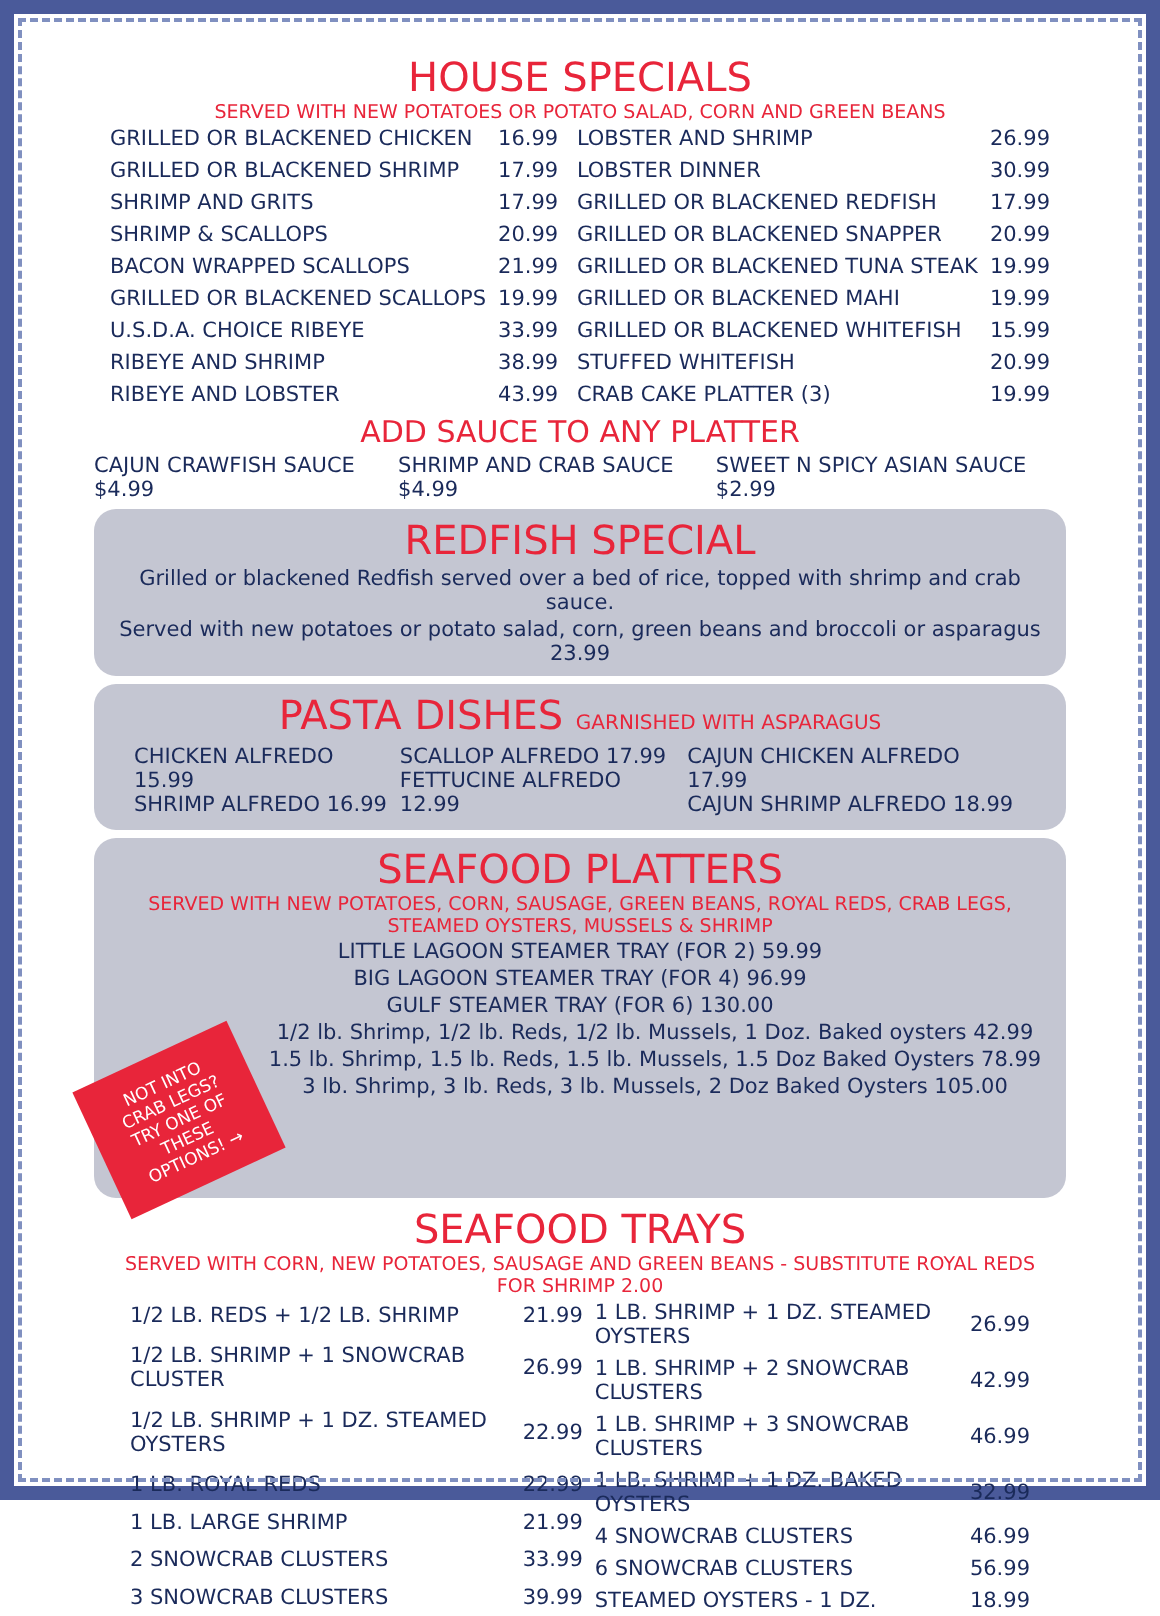HOUSE SPECIALS
SERVED WITH NEW POTATOES OR POTATO SALAD, CORN AND GREEN BEANS
| GRILLED OR BLACKENED CHICKEN | 16.99 |
| GRILLED OR BLACKENED SHRIMP | 17.99 |
| SHRIMP AND GRITS | 17.99 |
| SHRIMP & SCALLOPS | 20.99 |
| BACON WRAPPED SCALLOPS | 21.99 |
| GRILLED OR BLACKENED SCALLOPS | 19.99 |
| U.S.D.A. CHOICE RIBEYE | 33.99 |
| RIBEYE AND SHRIMP | 38.99 |
| RIBEYE AND LOBSTER | 43.99 |
| LOBSTER AND SHRIMP | 26.99 |
| LOBSTER DINNER | 30.99 |
| GRILLED OR BLACKENED REDFISH | 17.99 |
| GRILLED OR BLACKENED SNAPPER | 20.99 |
| GRILLED OR BLACKENED TUNA STEAK | 19.99 |
| GRILLED OR BLACKENED MAHI | 19.99 |
| GRILLED OR BLACKENED WHITEFISH | 15.99 |
| STUFFED WHITEFISH | 20.99 |
| CRAB CAKE PLATTER (3) | 19.99 |
ADD SAUCE TO ANY PLATTER
CAJUN CRAWFISH SAUCE $4.99 SHRIMP AND CRAB SAUCE $4.99 SWEET N SPICY ASIAN SAUCE $2.99
REDFISH SPECIAL
Grilled or blackened Redfish served over a bed of rice, topped with shrimp and crab sauce.
Served with new potatoes or potato salad, corn, green beans and broccoli or asparagus 23.99
PASTA DISHES GARNISHED WITH ASPARAGUS
CHICKEN ALFREDO 15.99
SHRIMP ALFREDO 16.99
SCALLOP ALFREDO 17.99
FETTUCINE ALFREDO 12.99
CAJUN CHICKEN ALFREDO 17.99
CAJUN SHRIMP ALFREDO 18.99
SEAFOOD PLATTERS
SERVED WITH NEW POTATOES, CORN, SAUSAGE, GREEN BEANS, ROYAL REDS, CRAB LEGS,
STEAMED OYSTERS, MUSSELS & SHRIMP
LITTLE LAGOON STEAMER TRAY (FOR 2) 59.99
BIG LAGOON STEAMER TRAY (FOR 4) 96.99
GULF STEAMER TRAY (FOR 6) 130.00
NOT INTO CRAB LEGS? TRY ONE OF THESE OPTIONS! →
1/2 lb. Shrimp, 1/2 lb. Reds, 1/2 lb. Mussels, 1 Doz. Baked oysters 42.99
1.5 lb. Shrimp, 1.5 lb. Reds, 1.5 lb. Mussels, 1.5 Doz Baked Oysters 78.99
3 lb. Shrimp, 3 lb. Reds, 3 lb. Mussels, 2 Doz Baked Oysters 105.00
SEAFOOD TRAYS
SERVED WITH CORN, NEW POTATOES, SAUSAGE AND GREEN BEANS - SUBSTITUTE ROYAL REDS FOR SHRIMP 2.00
| 1/2 LB. REDS + 1/2 LB. SHRIMP | 21.99 |
| 1/2 LB. SHRIMP + 1 SNOWCRAB CLUSTER | 26.99 |
| 1/2 LB. SHRIMP + 1 DZ. STEAMED OYSTERS | 22.99 |
| 1 LB. ROYAL REDS | 22.99 |
| 1 LB. LARGE SHRIMP | 21.99 |
| 2 SNOWCRAB CLUSTERS | 33.99 |
| 3 SNOWCRAB CLUSTERS | 39.99 |
| 1 LB. SHRIMP + 1 DZ. STEAMED OYSTERS | 26.99 |
| 1 LB. SHRIMP + 2 SNOWCRAB CLUSTERS | 42.99 |
| 1 LB. SHRIMP + 3 SNOWCRAB CLUSTERS | 46.99 |
| 1 LB. SHRIMP + 1 DZ. BAKED OYSTERS | 32.99 |
| 4 SNOWCRAB CLUSTERS | 46.99 |
| 6 SNOWCRAB CLUSTERS | 56.99 |
| STEAMED OYSTERS - 1 DZ. | 18.99 |